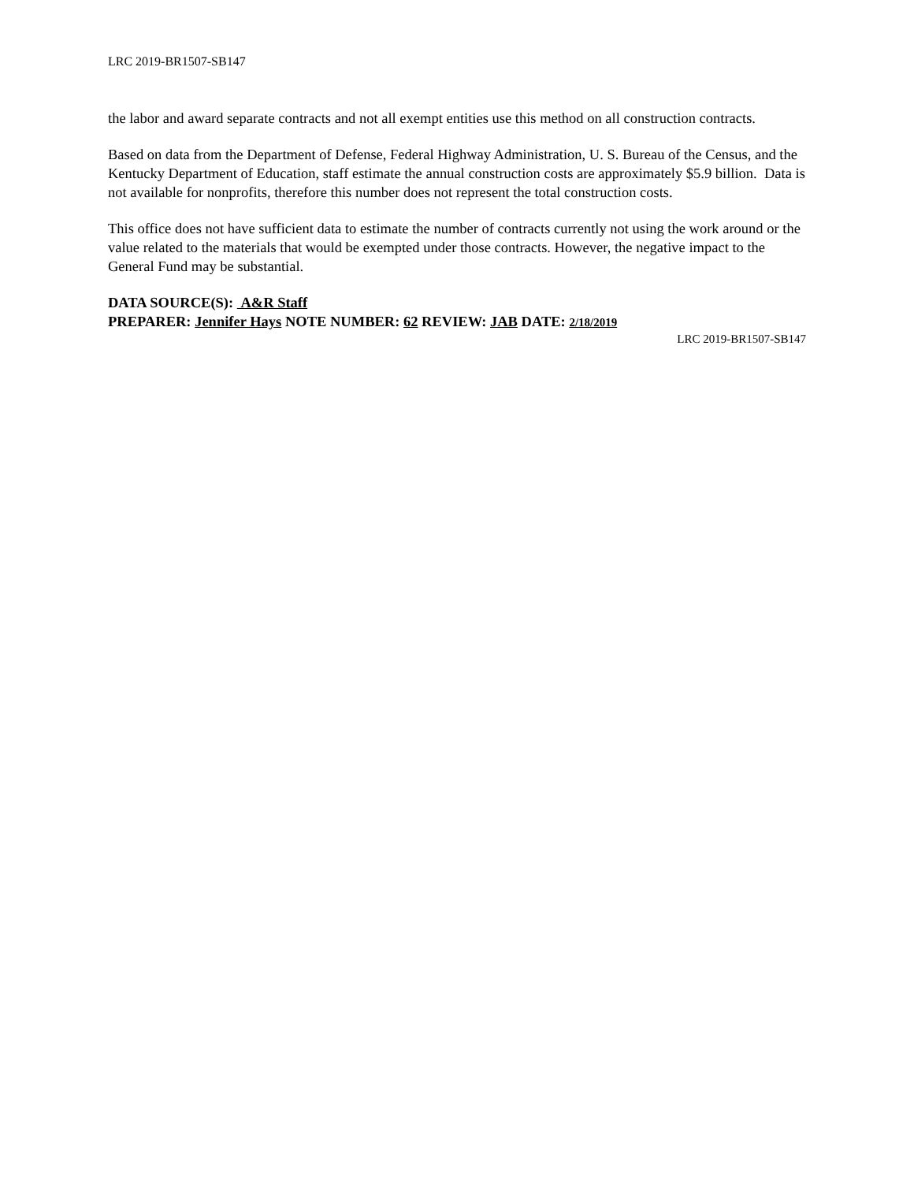LRC 2019-BR1507-SB147
the labor and award separate contracts and not all exempt entities use this method on all construction contracts.
Based on data from the Department of Defense, Federal Highway Administration, U. S. Bureau of the Census, and the Kentucky Department of Education, staff estimate the annual construction costs are approximately $5.9 billion. Data is not available for nonprofits, therefore this number does not represent the total construction costs.
This office does not have sufficient data to estimate the number of contracts currently not using the work around or the value related to the materials that would be exempted under those contracts. However, the negative impact to the General Fund may be substantial.
DATA SOURCE(S): A&R Staff
PREPARER: Jennifer Hays NOTE NUMBER: 62 REVIEW: JAB DATE: 2/18/2019
LRC 2019-BR1507-SB147